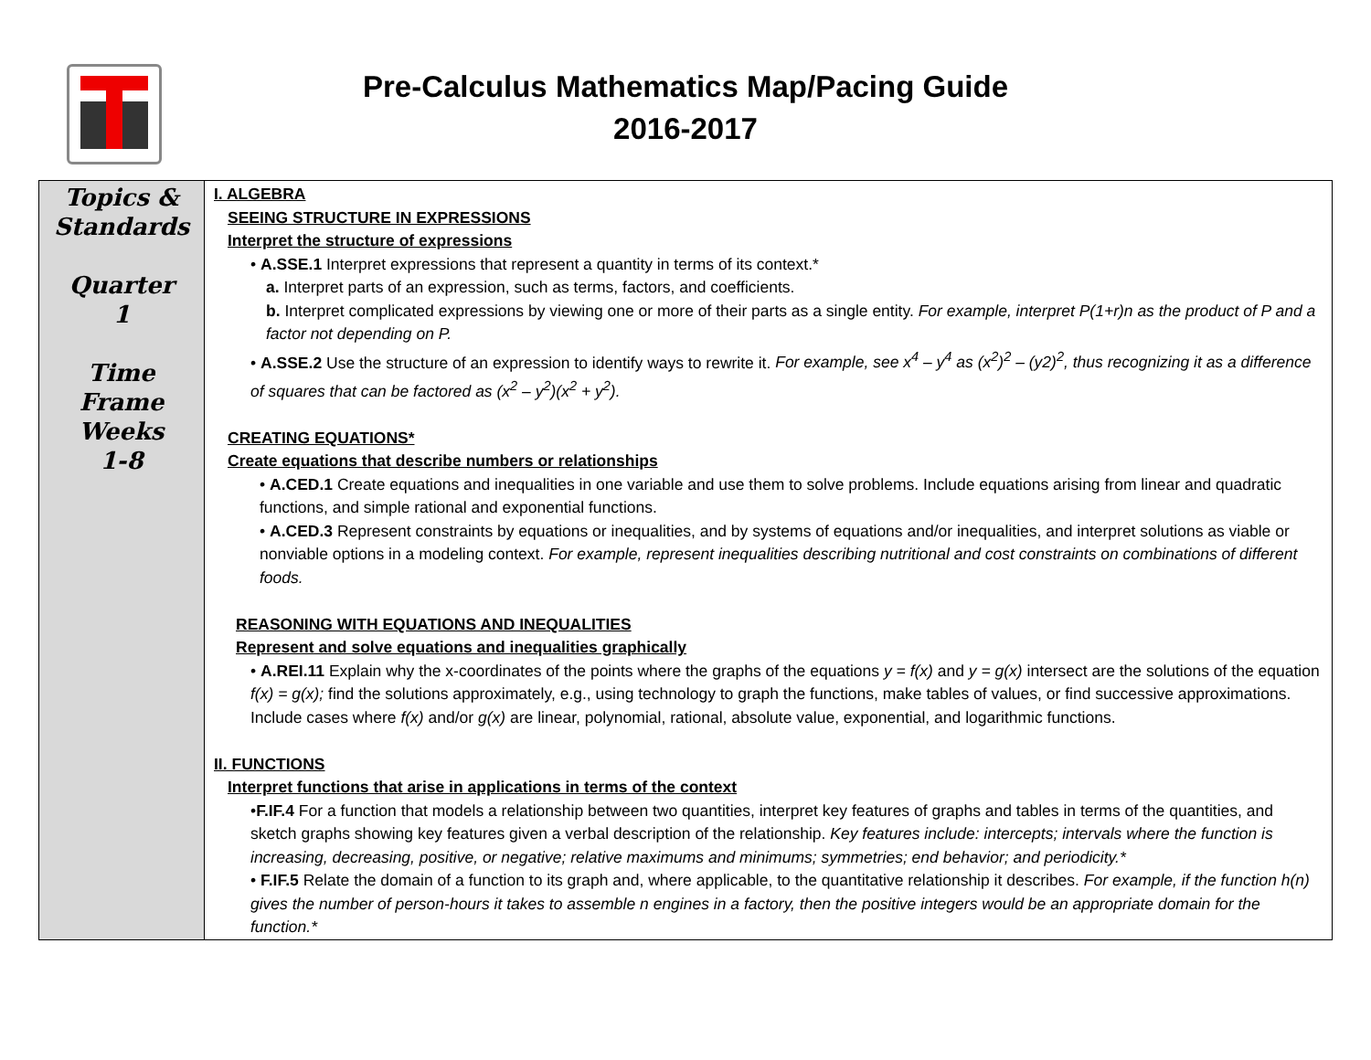Pre-Calculus Mathematics Map/Pacing Guide
2016-2017
| Topics & Standards Quarter 1 Time Frame Weeks 1-8 | I. ALGEBRA SEEING STRUCTURE IN EXPRESSIONS Interpret the structure of expressions • A.SSE.1 Interpret expressions that represent a quantity in terms of its context.* a. Interpret parts of an expression, such as terms, factors, and coefficients. b. Interpret complicated expressions by viewing one or more of their parts as a single entity. For example, interpret P(1+r)n as the product of P and a factor not depending on P. • A.SSE.2 Use the structure of an expression to identify ways to rewrite it. For example, see x<sup>4</sup> – y<sup>4</sup> as (x<sup>2</sup>)<sup>2</sup> – (y2)<sup>2</sup>, thus recognizing it as a difference of squares that can be factored as (x<sup>2</sup> – y<sup>2</sup>)(x<sup>2</sup> + y<sup>2</sup>). CREATING EQUATIONS* Create equations that describe numbers or relationships • A.CED.1 Create equations and inequalities in one variable and use them to solve problems. Include equations arising from linear and quadratic functions, and simple rational and exponential functions. • A.CED.3 Represent constraints by equations or inequalities, and by systems of equations and/or inequalities, and interpret solutions as viable or nonviable options in a modeling context. For example, represent inequalities describing nutritional and cost constraints on combinations of different foods. REASONING WITH EQUATIONS AND INEQUALITIES Represent and solve equations and inequalities graphically • A.REI.11 Explain why the x-coordinates of the points where the graphs of the equations y = f(x) and y = g(x) intersect are the solutions of the equation f(x) = g(x); find the solutions approximately, e.g., using technology to graph the functions, make tables of values, or find successive approximations. Include cases where f(x) and/or g(x) are linear, polynomial, rational, absolute value, exponential, and logarithmic functions. II. FUNCTIONS Interpret functions that arise in applications in terms of the context • F.IF.4 For a function that models a relationship between two quantities, interpret key features of graphs and tables in terms of the quantities, and sketch graphs showing key features given a verbal description of the relationship. Key features include: intercepts; intervals where the function is increasing, decreasing, positive, or negative; relative maximums and minimums; symmetries; end behavior; and periodicity.* • F.IF.5 Relate the domain of a function to its graph and, where applicable, to the quantitative relationship it describes. For example, if the function h(n) gives the number of person-hours it takes to assemble n engines in a factory, then the positive integers would be an appropriate domain for the function.* |